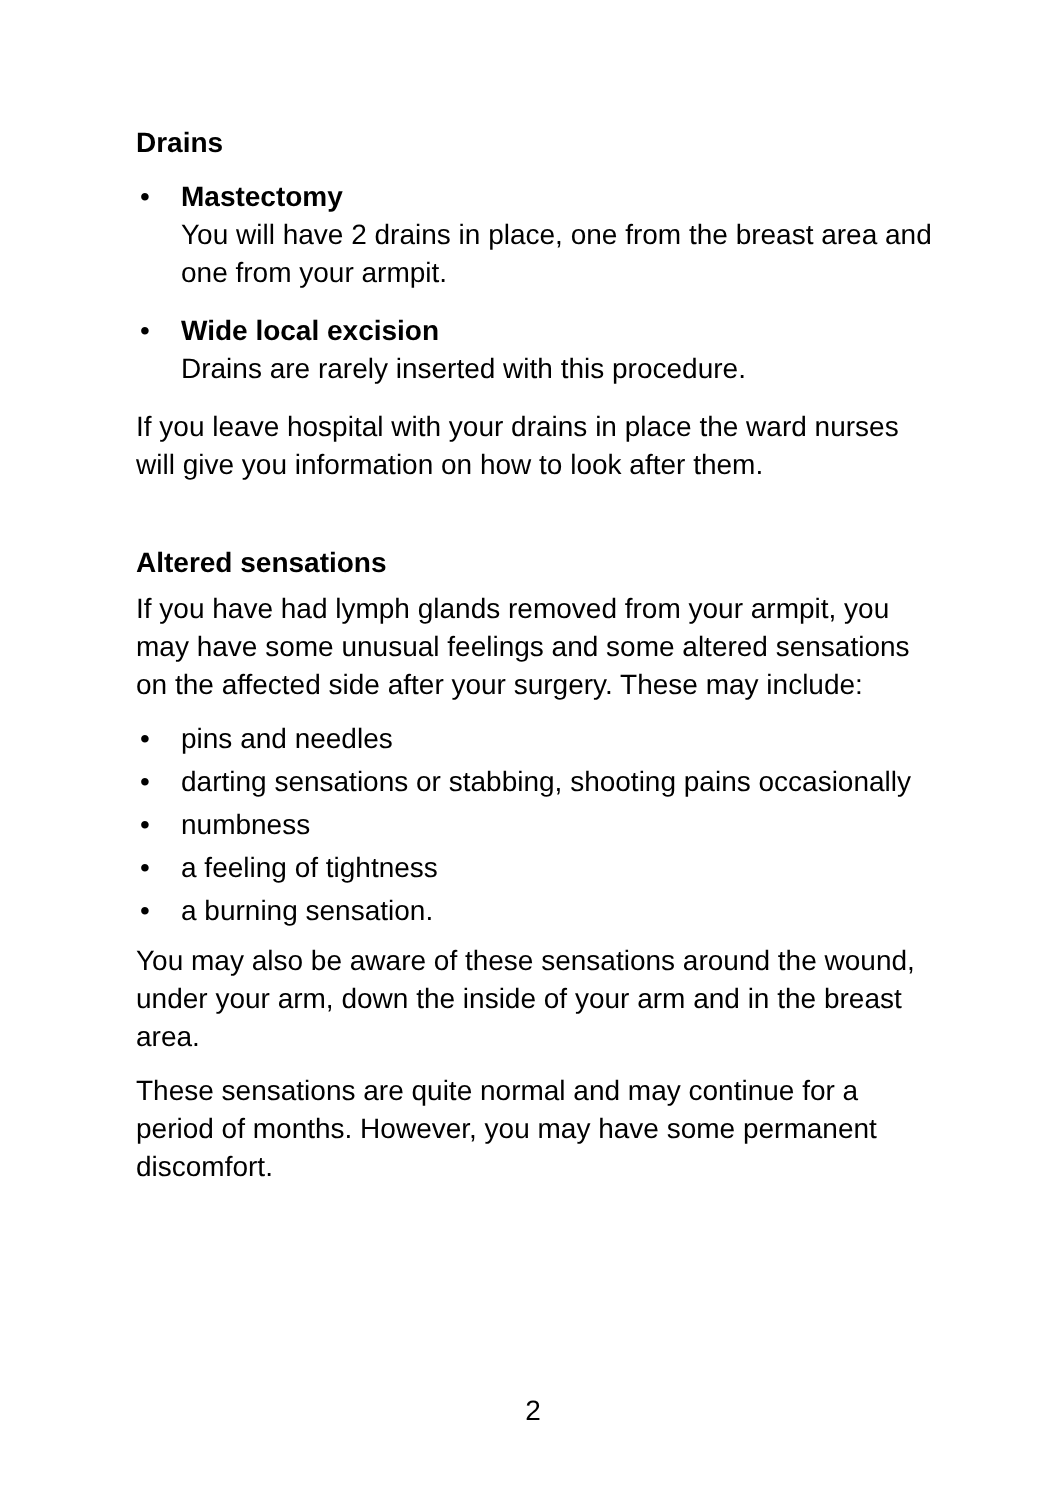Drains
• Mastectomy
You will have 2 drains in place, one from the breast area and one from your armpit.
• Wide local excision
Drains are rarely inserted with this procedure.
If you leave hospital with your drains in place the ward nurses will give you information on how to look after them.
Altered sensations
If you have had lymph glands removed from your armpit, you may have some unusual feelings and some altered sensations on the affected side after your surgery. These may include:
• pins and needles
• darting sensations or stabbing, shooting pains occasionally
• numbness
• a feeling of tightness
• a burning sensation.
You may also be aware of these sensations around the wound, under your arm, down the inside of your arm and in the breast area.
These sensations are quite normal and may continue for a period of months. However, you may have some permanent discomfort.
2